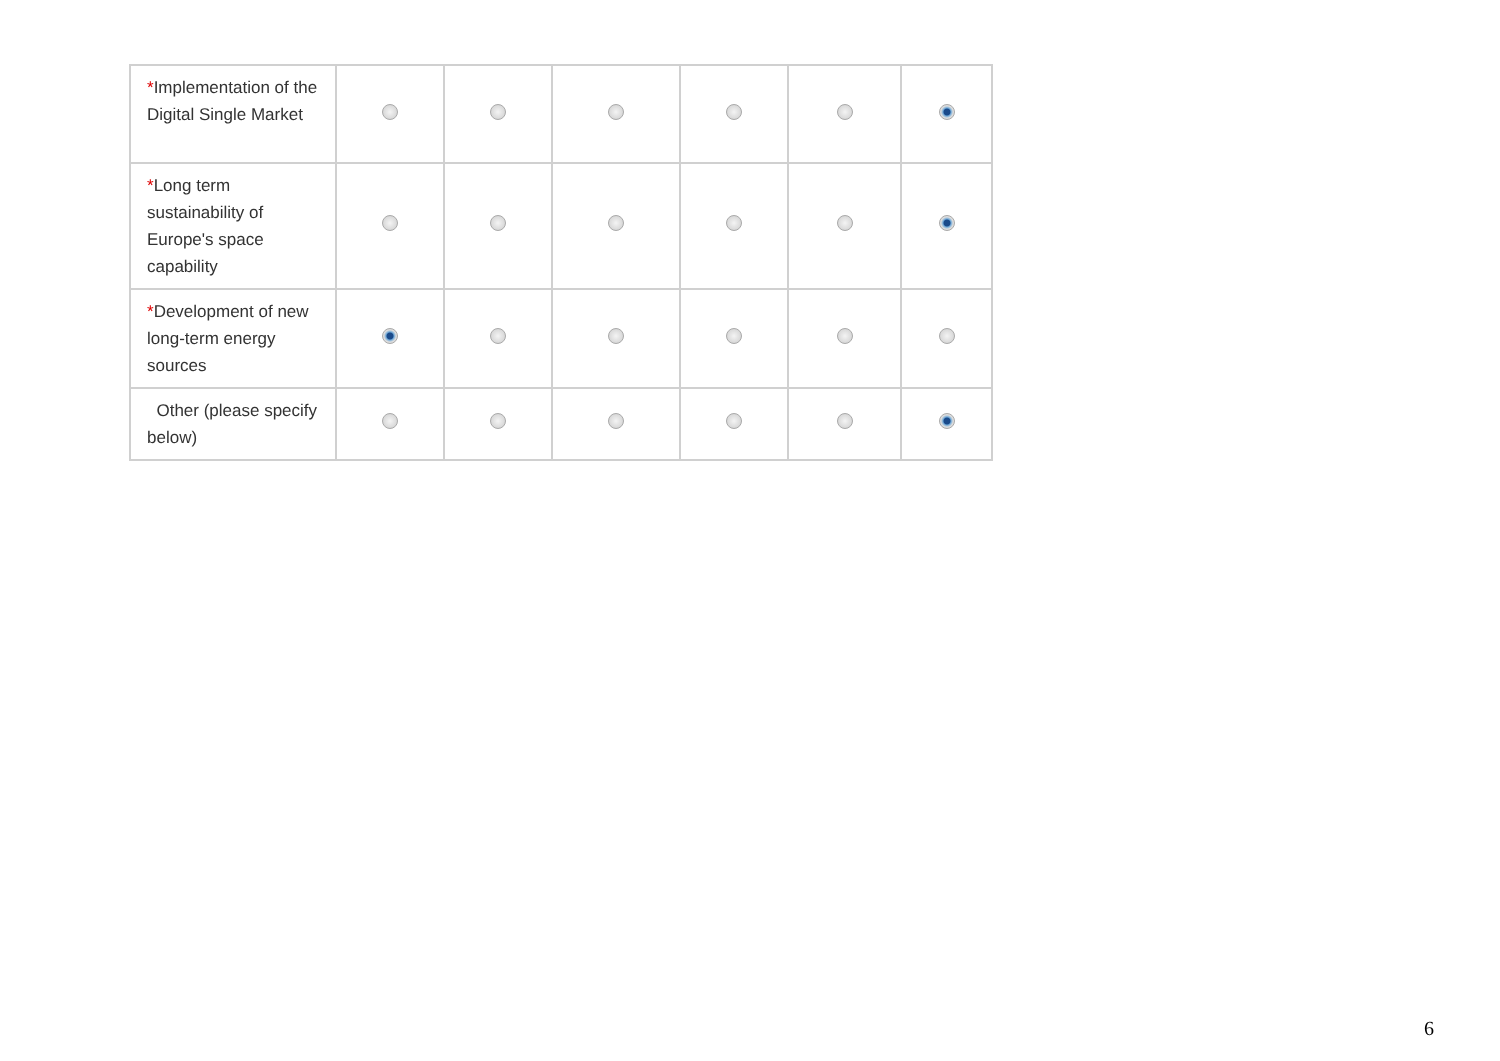| * Implementation of the Digital Single Market | | | | | | |
| * Long term sustainability of Europe's space capability | | | | | | |
| * Development of new long-term energy sources | | | | | | |
| Other (please specify below) | | | | | | |
6